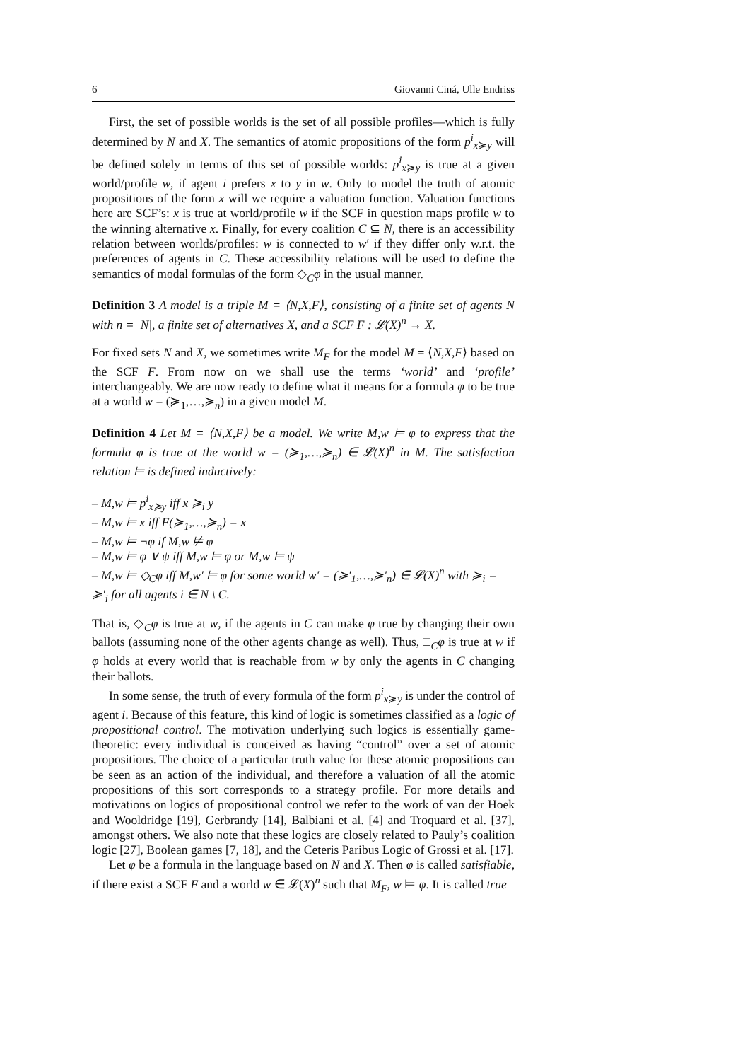6 Giovanni Ciná, Ulle Endriss
First, the set of possible worlds is the set of all possible profiles—which is fully determined by N and X. The semantics of atomic propositions of the form p<sup>i</sup><sub>x≽y</sub> will be defined solely in terms of this set of possible worlds: p<sup>i</sup><sub>x≽y</sub> is true at a given world/profile w, if agent i prefers x to y in w. Only to model the truth of atomic propositions of the form x will we require a valuation function. Valuation functions here are SCF’s: x is true at world/profile w if the SCF in question maps profile w to the winning alternative x. Finally, for every coalition C ⊆ N, there is an accessibility relation between worlds/profiles: w is connected to w′ if they differ only w.r.t. the preferences of agents in C. These accessibility relations will be used to define the semantics of modal formulas of the form ◇<sub>C</sub>φ in the usual manner.
Definition 3 A model is a triple M = ⟨N,X,F⟩, consisting of a finite set of agents N with n = |N|, a finite set of alternatives X, and a SCF F : 𝓛(X)<sup>n</sup> → X.
For fixed sets N and X, we sometimes write M<sub>F</sub> for the model M = ⟨N,X,F⟩ based on the SCF F. From now on we shall use the terms ‘world’ and ‘profile’ interchangeably. We are now ready to define what it means for a formula φ to be true at a world w = (≽<sub>1</sub>,…,≽<sub>n</sub>) in a given model M.
Definition 4 Let M = ⟨N,X,F⟩ be a model. We write M,w ⊨ φ to express that the formula φ is true at the world w = (≽<sub>1</sub>,…,≽<sub>n</sub>) ∈ 𝓛(X)<sup>n</sup> in M. The satisfaction relation ⊨ is defined inductively:
– M,w ⊨ p<sup>i</sup><sub>x≽y</sub> iff x ≽<sub>i</sub> y
– M,w ⊨ x iff F(≽<sub>1</sub>,…,≽<sub>n</sub>) = x
– M,w ⊨ ¬φ if M,w ⊭ φ
– M,w ⊨ φ ∨ ψ iff M,w ⊨ φ or M,w ⊨ ψ
– M,w ⊨ ◇<sub>C</sub>φ iff M,w′ ⊨ φ for some world w′ = (≽′<sub>1</sub>,…,≽′<sub>n</sub>) ∈ 𝓛(X)<sup>n</sup> with ≽<sub>i</sub> = ≽′<sub>i</sub> for all agents i ∈ N \ C.
That is, ◇<sub>C</sub>φ is true at w, if the agents in C can make φ true by changing their own ballots (assuming none of the other agents change as well). Thus, □<sub>C</sub>φ is true at w if φ holds at every world that is reachable from w by only the agents in C changing their ballots.
In some sense, the truth of every formula of the form p<sup>i</sup><sub>x≽y</sub> is under the control of agent i. Because of this feature, this kind of logic is sometimes classified as a logic of propositional control. The motivation underlying such logics is essentially game-theoretic: every individual is conceived as having “control” over a set of atomic propositions. The choice of a particular truth value for these atomic propositions can be seen as an action of the individual, and therefore a valuation of all the atomic propositions of this sort corresponds to a strategy profile. For more details and motivations on logics of propositional control we refer to the work of van der Hoek and Wooldridge [19], Gerbrandy [14], Balbiani et al. [4] and Troquard et al. [37], amongst others. We also note that these logics are closely related to Pauly’s coalition logic [27], Boolean games [7, 18], and the Ceteris Paribus Logic of Grossi et al. [17].
Let φ be a formula in the language based on N and X. Then φ is called satisfiable, if there exist a SCF F and a world w ∈ 𝓛(X)<sup>n</sup> such that M<sub>F</sub>, w ⊨ φ. It is called true